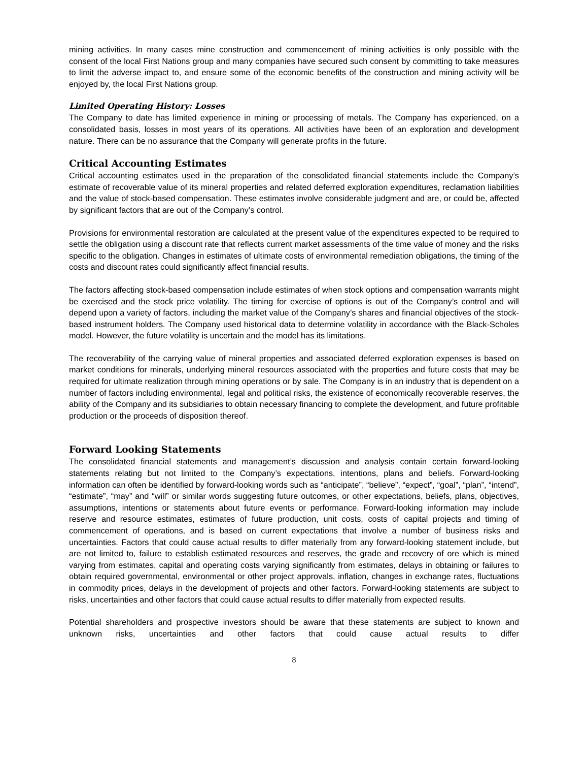mining activities. In many cases mine construction and commencement of mining activities is only possible with the consent of the local First Nations group and many companies have secured such consent by committing to take measures to limit the adverse impact to, and ensure some of the economic benefits of the construction and mining activity will be enjoyed by, the local First Nations group.
Limited Operating History: Losses
The Company to date has limited experience in mining or processing of metals. The Company has experienced, on a consolidated basis, losses in most years of its operations. All activities have been of an exploration and development nature. There can be no assurance that the Company will generate profits in the future.
Critical Accounting Estimates
Critical accounting estimates used in the preparation of the consolidated financial statements include the Company’s estimate of recoverable value of its mineral properties and related deferred exploration expenditures, reclamation liabilities and the value of stock-based compensation. These estimates involve considerable judgment and are, or could be, affected by significant factors that are out of the Company’s control.
Provisions for environmental restoration are calculated at the present value of the expenditures expected to be required to settle the obligation using a discount rate that reflects current market assessments of the time value of money and the risks specific to the obligation. Changes in estimates of ultimate costs of environmental remediation obligations, the timing of the costs and discount rates could significantly affect financial results.
The factors affecting stock-based compensation include estimates of when stock options and compensation warrants might be exercised and the stock price volatility. The timing for exercise of options is out of the Company’s control and will depend upon a variety of factors, including the market value of the Company’s shares and financial objectives of the stock-based instrument holders. The Company used historical data to determine volatility in accordance with the Black-Scholes model. However, the future volatility is uncertain and the model has its limitations.
The recoverability of the carrying value of mineral properties and associated deferred exploration expenses is based on market conditions for minerals, underlying mineral resources associated with the properties and future costs that may be required for ultimate realization through mining operations or by sale. The Company is in an industry that is dependent on a number of factors including environmental, legal and political risks, the existence of economically recoverable reserves, the ability of the Company and its subsidiaries to obtain necessary financing to complete the development, and future profitable production or the proceeds of disposition thereof.
Forward Looking Statements
The consolidated financial statements and management’s discussion and analysis contain certain forward-looking statements relating but not limited to the Company’s expectations, intentions, plans and beliefs. Forward-looking information can often be identified by forward-looking words such as “anticipate”, “believe”, “expect”, “goal”, “plan”, “intend”, “estimate”, “may” and “will” or similar words suggesting future outcomes, or other expectations, beliefs, plans, objectives, assumptions, intentions or statements about future events or performance. Forward-looking information may include reserve and resource estimates, estimates of future production, unit costs, costs of capital projects and timing of commencement of operations, and is based on current expectations that involve a number of business risks and uncertainties. Factors that could cause actual results to differ materially from any forward-looking statement include, but are not limited to, failure to establish estimated resources and reserves, the grade and recovery of ore which is mined varying from estimates, capital and operating costs varying significantly from estimates, delays in obtaining or failures to obtain required governmental, environmental or other project approvals, inflation, changes in exchange rates, fluctuations in commodity prices, delays in the development of projects and other factors. Forward-looking statements are subject to risks, uncertainties and other factors that could cause actual results to differ materially from expected results.
Potential shareholders and prospective investors should be aware that these statements are subject to known and unknown risks, uncertainties and other factors that could cause actual results to differ
8